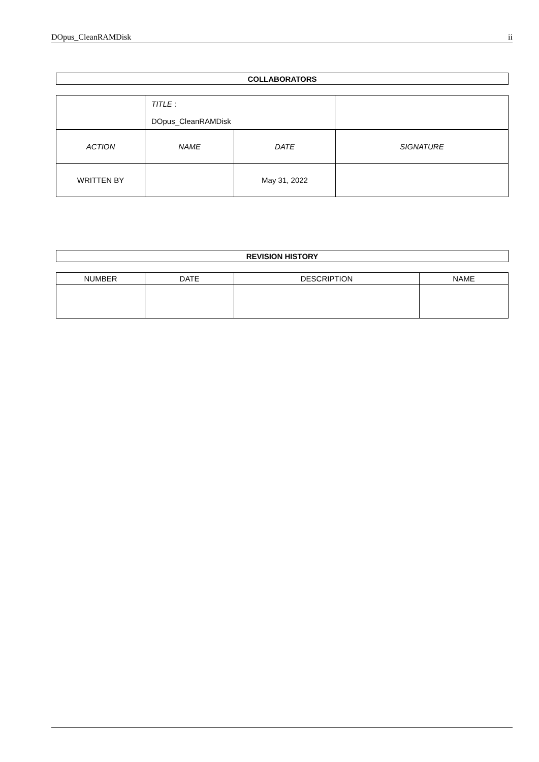DOpus_CleanRAMDisk ii
| COLLABORATORS |
| --- |
| | TITLE : DOpus_CleanRAMDisk | |
| ACTION | NAME | DATE | SIGNATURE |
| WRITTEN BY | | May 31, 2022 | |
| REVISION HISTORY |
| --- |
| NUMBER | DATE | DESCRIPTION | NAME |